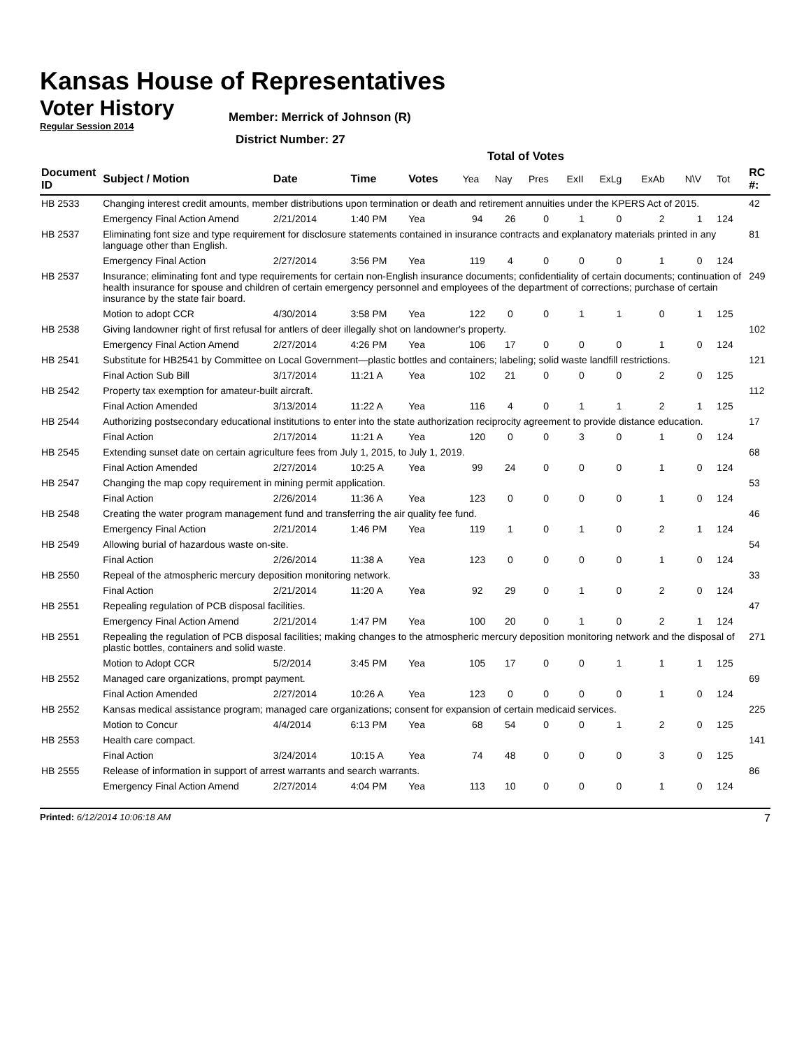Kansas House of Representatives
Voter History
Regular Session 2014
Member: Merrick of Johnson (R)
District Number: 27
Total of Votes
| Document ID | Subject / Motion | Date | Time | Votes | Yea | Nay | Pres | ExII | ExLg | ExAb | N\V | Tot | RC #: |
| --- | --- | --- | --- | --- | --- | --- | --- | --- | --- | --- | --- | --- | --- |
| HB 2533 | Changing interest credit amounts, member distributions upon termination or death and retirement annuities under the KPERS Act of 2015. | | | | | | | | | | | | 42 |
| | Emergency Final Action Amend | 2/21/2014 | 1:40 PM | Yea | 94 | 26 | 0 | 1 | 0 | 2 | 1 | 124 | |
| HB 2537 | Eliminating font size and type requirement for disclosure statements contained in insurance contracts and explanatory materials printed in any language other than English. | | | | | | | | | | | | 81 |
| | Emergency Final Action | 2/27/2014 | 3:56 PM | Yea | 119 | 4 | 0 | 0 | 0 | 1 | 0 | 124 | |
| HB 2537 | Insurance; eliminating font and type requirements for certain non-English insurance documents; confidentiality of certain documents; continuation of health insurance for spouse and children of certain emergency personnel and employees of the department of corrections; purchase of certain insurance by the state fair board. | | | | | | | | | | | | 249 |
| | Motion to adopt CCR | 4/30/2014 | 3:58 PM | Yea | 122 | 0 | 0 | 1 | 1 | 0 | 1 | 125 | |
| HB 2538 | Giving landowner right of first refusal for antlers of deer illegally shot on landowner's property. | | | | | | | | | | | | 102 |
| | Emergency Final Action Amend | 2/27/2014 | 4:26 PM | Yea | 106 | 17 | 0 | 0 | 0 | 1 | 0 | 124 | |
| HB 2541 | Substitute for HB2541 by Committee on Local Government—plastic bottles and containers; labeling; solid waste landfill restrictions. | | | | | | | | | | | | 121 |
| | Final Action Sub Bill | 3/17/2014 | 11:21 A | Yea | 102 | 21 | 0 | 0 | 0 | 2 | 0 | 125 | |
| HB 2542 | Property tax exemption for amateur-built aircraft. | | | | | | | | | | | | 112 |
| | Final Action Amended | 3/13/2014 | 11:22 A | Yea | 116 | 4 | 0 | 1 | 1 | 2 | 1 | 125 | |
| HB 2544 | Authorizing postsecondary educational institutions to enter into the state authorization reciprocity agreement to provide distance education. | | | | | | | | | | | | 17 |
| | Final Action | 2/17/2014 | 11:21 A | Yea | 120 | 0 | 0 | 3 | 0 | 1 | 0 | 124 | |
| HB 2545 | Extending sunset date on certain agriculture fees from July 1, 2015, to July 1, 2019. | | | | | | | | | | | | 68 |
| | Final Action Amended | 2/27/2014 | 10:25 A | Yea | 99 | 24 | 0 | 0 | 0 | 1 | 0 | 124 | |
| HB 2547 | Changing the map copy requirement in mining permit application. | | | | | | | | | | | | 53 |
| | Final Action | 2/26/2014 | 11:36 A | Yea | 123 | 0 | 0 | 0 | 0 | 1 | 0 | 124 | |
| HB 2548 | Creating the water program management fund and transferring the air quality fee fund. | | | | | | | | | | | | 46 |
| | Emergency Final Action | 2/21/2014 | 1:46 PM | Yea | 119 | 1 | 0 | 1 | 0 | 2 | 1 | 124 | |
| HB 2549 | Allowing burial of hazardous waste on-site. | | | | | | | | | | | | 54 |
| | Final Action | 2/26/2014 | 11:38 A | Yea | 123 | 0 | 0 | 0 | 0 | 1 | 0 | 124 | |
| HB 2550 | Repeal of the atmospheric mercury deposition monitoring network. | | | | | | | | | | | | 33 |
| | Final Action | 2/21/2014 | 11:20 A | Yea | 92 | 29 | 0 | 1 | 0 | 2 | 0 | 124 | |
| HB 2551 | Repealing regulation of PCB disposal facilities. | | | | | | | | | | | | 47 |
| | Emergency Final Action Amend | 2/21/2014 | 1:47 PM | Yea | 100 | 20 | 0 | 1 | 0 | 2 | 1 | 124 | |
| HB 2551 | Repealing the regulation of PCB disposal facilities; making changes to the atmospheric mercury deposition monitoring network and the disposal of plastic bottles, containers and solid waste. | | | | | | | | | | | | 271 |
| | Motion to Adopt CCR | 5/2/2014 | 3:45 PM | Yea | 105 | 17 | 0 | 0 | 1 | 1 | 1 | 125 | |
| HB 2552 | Managed care organizations, prompt payment. | | | | | | | | | | | | 69 |
| | Final Action Amended | 2/27/2014 | 10:26 A | Yea | 123 | 0 | 0 | 0 | 0 | 1 | 0 | 124 | |
| HB 2552 | Kansas medical assistance program; managed care organizations; consent for expansion of certain medicaid services. | | | | | | | | | | | | 225 |
| | Motion to Concur | 4/4/2014 | 6:13 PM | Yea | 68 | 54 | 0 | 0 | 1 | 2 | 0 | 125 | |
| HB 2553 | Health care compact. | | | | | | | | | | | | 141 |
| | Final Action | 3/24/2014 | 10:15 A | Yea | 74 | 48 | 0 | 0 | 0 | 3 | 0 | 125 | |
| HB 2555 | Release of information in support of arrest warrants and search warrants. | | | | | | | | | | | | 86 |
| | Emergency Final Action Amend | 2/27/2014 | 4:04 PM | Yea | 113 | 10 | 0 | 0 | 0 | 1 | 0 | 124 | |
Printed: 6/12/2014 10:06:18 AM 7